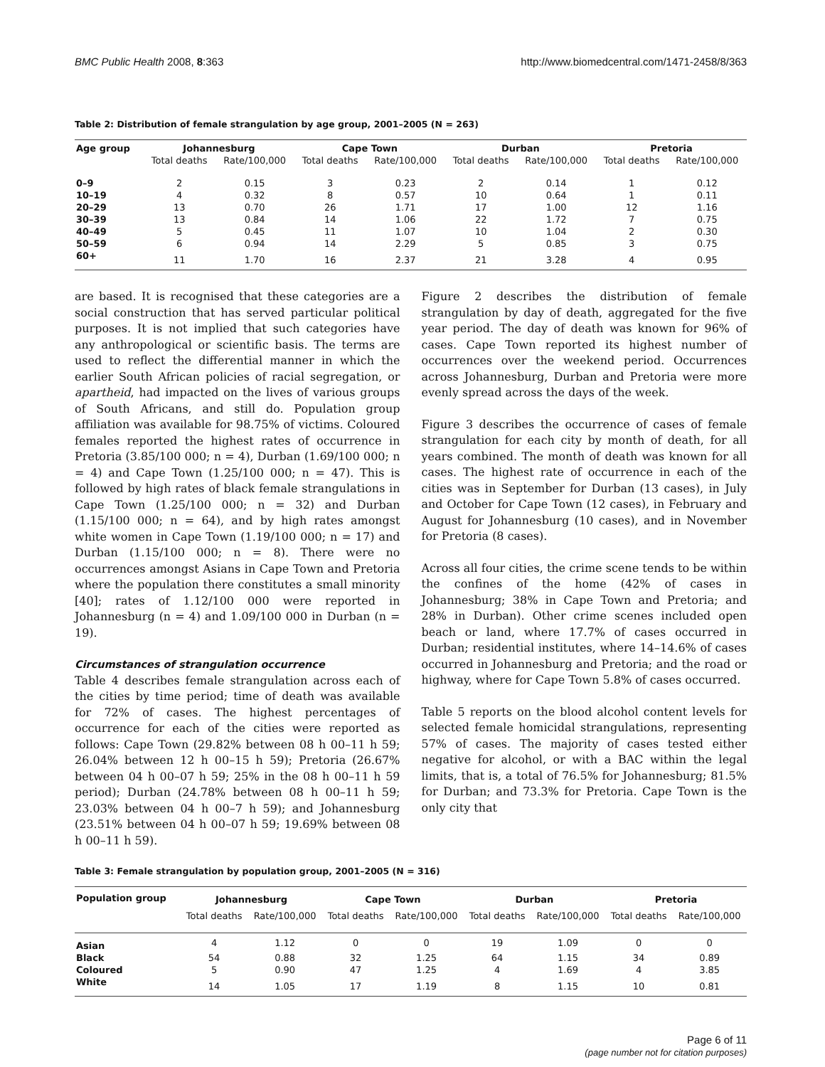BMC Public Health 2008, 8:363 http://www.biomedcentral.com/1471-2458/8/363
Table 2: Distribution of female strangulation by age group, 2001–2005 (N = 263)
| Age group | Johannesburg | | Cape Town | | Durban | | Pretoria | |
| --- | --- | --- | --- | --- | --- | --- | --- | --- |
| | Total deaths | Rate/100,000 | Total deaths | Rate/100,000 | Total deaths | Rate/100,000 | Total deaths | Rate/100,000 |
| 0–9 | 2 | 0.15 | 3 | 0.23 | 2 | 0.14 | 1 | 0.12 |
| 10–19 | 4 | 0.32 | 8 | 0.57 | 10 | 0.64 | 1 | 0.11 |
| 20–29 | 13 | 0.70 | 26 | 1.71 | 17 | 1.00 | 12 | 1.16 |
| 30–39 | 13 | 0.84 | 14 | 1.06 | 22 | 1.72 | 7 | 0.75 |
| 40–49 | 5 | 0.45 | 11 | 1.07 | 10 | 1.04 | 2 | 0.30 |
| 50–59 | 6 | 0.94 | 14 | 2.29 | 5 | 0.85 | 3 | 0.75 |
| 60+ | 11 | 1.70 | 16 | 2.37 | 21 | 3.28 | 4 | 0.95 |
are based. It is recognised that these categories are a social construction that has served particular political purposes. It is not implied that such categories have any anthropological or scientific basis. The terms are used to reflect the differential manner in which the earlier South African policies of racial segregation, or apartheid, had impacted on the lives of various groups of South Africans, and still do. Population group affiliation was available for 98.75% of victims. Coloured females reported the highest rates of occurrence in Pretoria (3.85/100 000; n = 4), Durban (1.69/100 000; n = 4) and Cape Town (1.25/100 000; n = 47). This is followed by high rates of black female strangulations in Cape Town (1.25/100 000; n = 32) and Durban (1.15/100 000; n = 64), and by high rates amongst white women in Cape Town (1.19/100 000; n = 17) and Durban (1.15/100 000; n = 8). There were no occurrences amongst Asians in Cape Town and Pretoria where the population there constitutes a small minority [40]; rates of 1.12/100 000 were reported in Johannesburg (n = 4) and 1.09/100 000 in Durban (n = 19).
Circumstances of strangulation occurrence
Table 4 describes female strangulation across each of the cities by time period; time of death was available for 72% of cases. The highest percentages of occurrence for each of the cities were reported as follows: Cape Town (29.82% between 08 h 00–11 h 59; 26.04% between 12 h 00–15 h 59); Pretoria (26.67% between 04 h 00–07 h 59; 25% in the 08 h 00–11 h 59 period); Durban (24.78% between 08 h 00–11 h 59; 23.03% between 04 h 00–7 h 59); and Johannesburg (23.51% between 04 h 00–07 h 59; 19.69% between 08 h 00–11 h 59).
Figure 2 describes the distribution of female strangulation by day of death, aggregated for the five year period. The day of death was known for 96% of cases. Cape Town reported its highest number of occurrences over the weekend period. Occurrences across Johannesburg, Durban and Pretoria were more evenly spread across the days of the week.
Figure 3 describes the occurrence of cases of female strangulation for each city by month of death, for all years combined. The month of death was known for all cases. The highest rate of occurrence in each of the cities was in September for Durban (13 cases), in July and October for Cape Town (12 cases), in February and August for Johannesburg (10 cases), and in November for Pretoria (8 cases).
Across all four cities, the crime scene tends to be within the confines of the home (42% of cases in Johannesburg; 38% in Cape Town and Pretoria; and 28% in Durban). Other crime scenes included open beach or land, where 17.7% of cases occurred in Durban; residential institutes, where 14–14.6% of cases occurred in Johannesburg and Pretoria; and the road or highway, where for Cape Town 5.8% of cases occurred.
Table 5 reports on the blood alcohol content levels for selected female homicidal strangulations, representing 57% of cases. The majority of cases tested either negative for alcohol, or with a BAC within the legal limits, that is, a total of 76.5% for Johannesburg; 81.5% for Durban; and 73.3% for Pretoria. Cape Town is the only city that
Table 3: Female strangulation by population group, 2001–2005 (N = 316)
| Population group | Johannesburg | | Cape Town | | Durban | | Pretoria | |
| --- | --- | --- | --- | --- | --- | --- | --- | --- |
| | Total deaths | Rate/100,000 | Total deaths | Rate/100,000 | Total deaths | Rate/100,000 | Total deaths | Rate/100,000 |
| Asian | 4 | 1.12 | 0 | 0 | 19 | 1.09 | 0 | 0 |
| Black | 54 | 0.88 | 32 | 1.25 | 64 | 1.15 | 34 | 0.89 |
| Coloured | 5 | 0.90 | 47 | 1.25 | 4 | 1.69 | 4 | 3.85 |
| White | 14 | 1.05 | 17 | 1.19 | 8 | 1.15 | 10 | 0.81 |
Page 6 of 11
(page number not for citation purposes)